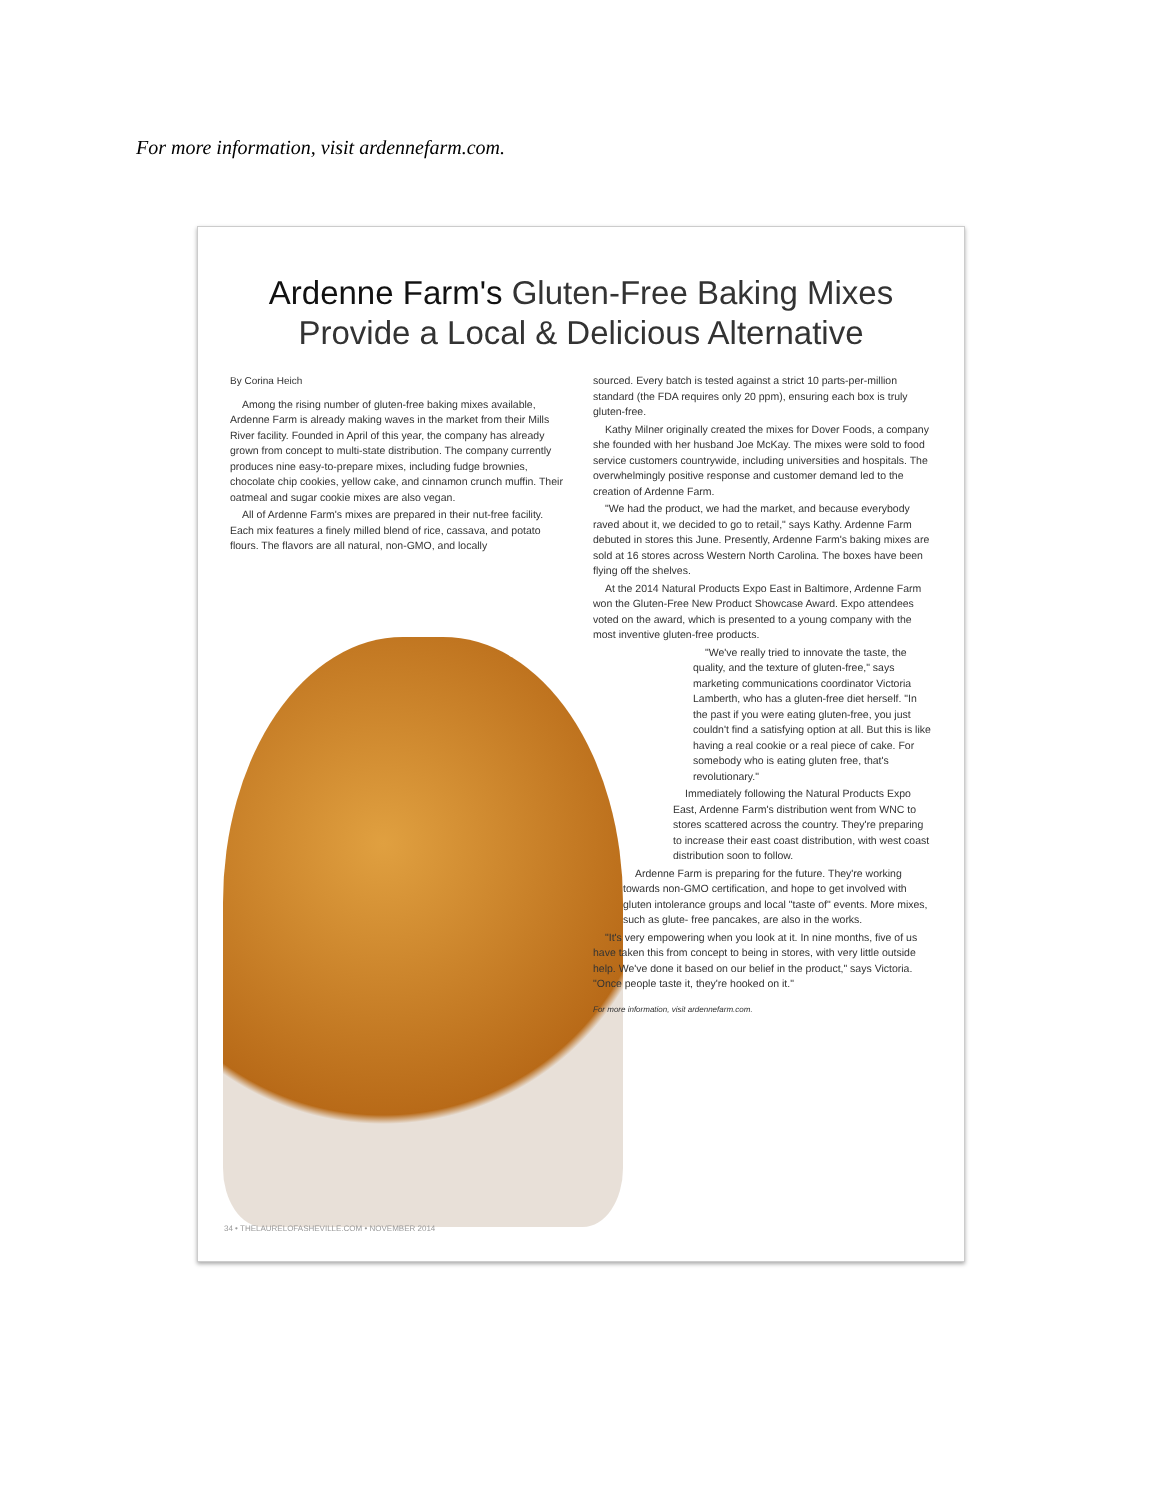For more information, visit ardennefarm.com.
Ardenne Farm's Gluten-Free Baking Mixes
Provide a Local & Delicious Alternative
By Corina Heich
Among the rising number of gluten-free baking mixes available, Ardenne Farm is already making waves in the market from their Mills River facility. Founded in April of this year, the company has already grown from concept to multi-state distribution. The company currently produces nine easy-to-prepare mixes, including fudge brownies, chocolate chip cookies, yellow cake, and cinnamon crunch muffin. Their oatmeal and sugar cookie mixes are also vegan.
All of Ardenne Farm's mixes are prepared in their nut-free facility. Each mix features a finely milled blend of rice, cassava, and potato flours. The flavors are all natural, non-GMO, and locally
sourced. Every batch is tested against a strict 10 parts-per-million standard (the FDA requires only 20 ppm), ensuring each box is truly gluten-free.
Kathy Milner originally created the mixes for Dover Foods, a company she founded with her husband Joe McKay. The mixes were sold to food service customers countrywide, including universities and hospitals. The overwhelmingly positive response and customer demand led to the creation of Ardenne Farm.
"We had the product, we had the market, and because everybody raved about it, we decided to go to retail," says Kathy. Ardenne Farm debuted in stores this June. Presently, Ardenne Farm's baking mixes are sold at 16 stores across Western North Carolina. The boxes have been flying off the shelves.
At the 2014 Natural Products Expo East in Baltimore, Ardenne Farm won the Gluten-Free New Product Showcase Award. Expo attendees voted on the award, which is presented to a young company with the most inventive gluten-free products.
"We've really tried to innovate the taste, the quality, and the texture of gluten-free," says marketing communications coordinator Victoria Lamberth, who has a gluten-free diet herself. "In the past if you were eating gluten-free, you just couldn't find a satisfying option at all. But this is like having a real cookie or a real piece of cake. For somebody who is eating gluten free, that's revolutionary."
Immediately following the Natural Products Expo East, Ardenne Farm's distribution went from WNC to stores scattered across the country. They're preparing to increase their east coast distribution, with west coast distribution soon to follow.
Ardenne Farm is preparing for the future. They're working towards non-GMO certification, and hope to get involved with gluten intolerance groups and local "taste of" events. More mixes, such as glute- free pancakes, are also in the works.
"It's very empowering when you look at it. In nine months, five of us have taken this from concept to being in stores, with very little outside help. We've done it based on our belief in the product," says Victoria. "Once people taste it, they're hooked on it."
For more information, visit ardennefarm.com.
34 • THELAURELOFASHEVILLE.COM • NOVEMBER 2014